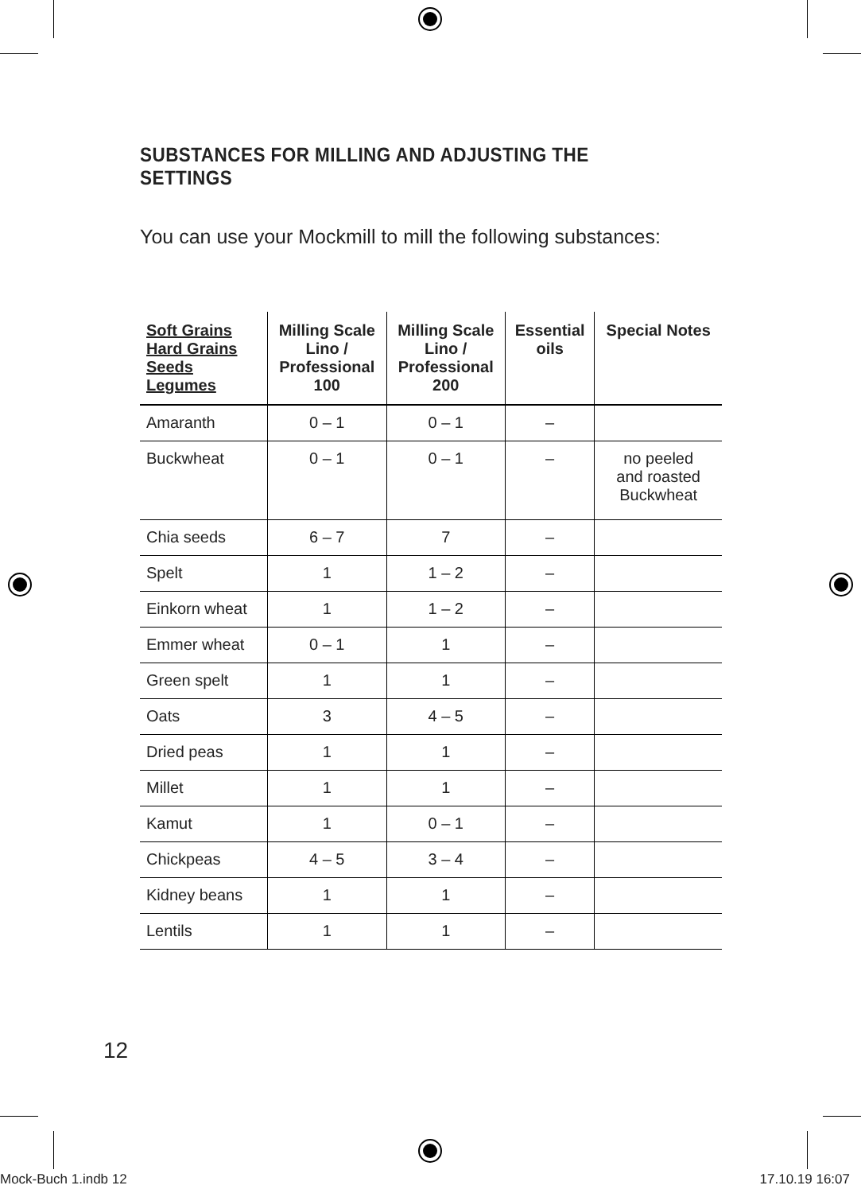SUBSTANCES FOR MILLING AND ADJUSTING THE SETTINGS
You can use your Mockmill to mill the following substances:
| Soft Grains Hard Grains Seeds Legumes | Milling Scale Lino / Professional 100 | Milling Scale Lino / Professional 200 | Essential oils | Special Notes |
| --- | --- | --- | --- | --- |
| Amaranth | 0 – 1 | 0 – 1 | – | |
| Buckwheat | 0 – 1 | 0 – 1 | – | no peeled and roasted Buckwheat |
| Chia seeds | 6 – 7 | 7 | – | |
| Spelt | 1 | 1 – 2 | – | |
| Einkorn wheat | 1 | 1 – 2 | – | |
| Emmer wheat | 0 – 1 | 1 | – | |
| Green spelt | 1 | 1 | – | |
| Oats | 3 | 4 – 5 | – | |
| Dried peas | 1 | 1 | – | |
| Millet | 1 | 1 | – | |
| Kamut | 1 | 0 – 1 | – | |
| Chickpeas | 4 – 5 | 3 – 4 | – | |
| Kidney beans | 1 | 1 | – | |
| Lentils | 1 | 1 | – | |
12
Mock-Buch 1.indb 12 17.10.19 16:07